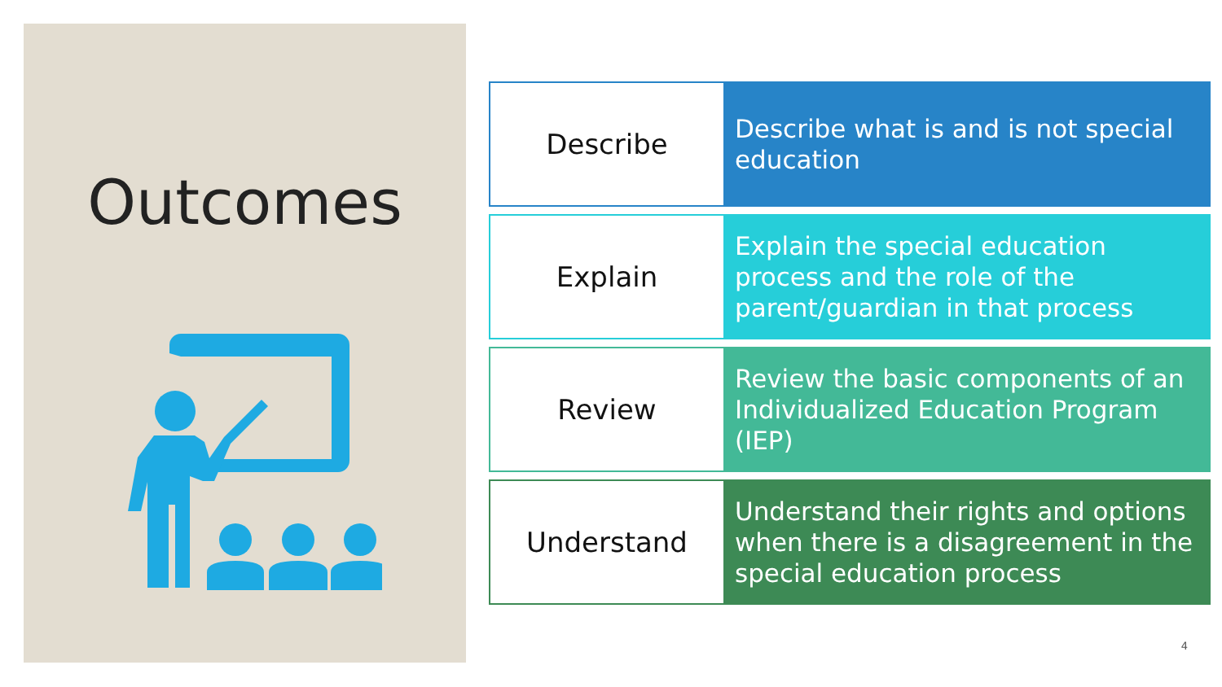Outcomes
Describe
Describe what is and is not special education
Explain
Explain the special education process and the role of the parent/guardian in that process
Review
Review the basic components of an Individualized Education Program (IEP)
Understand
Understand their rights and options when there is a disagreement in the special education process
4